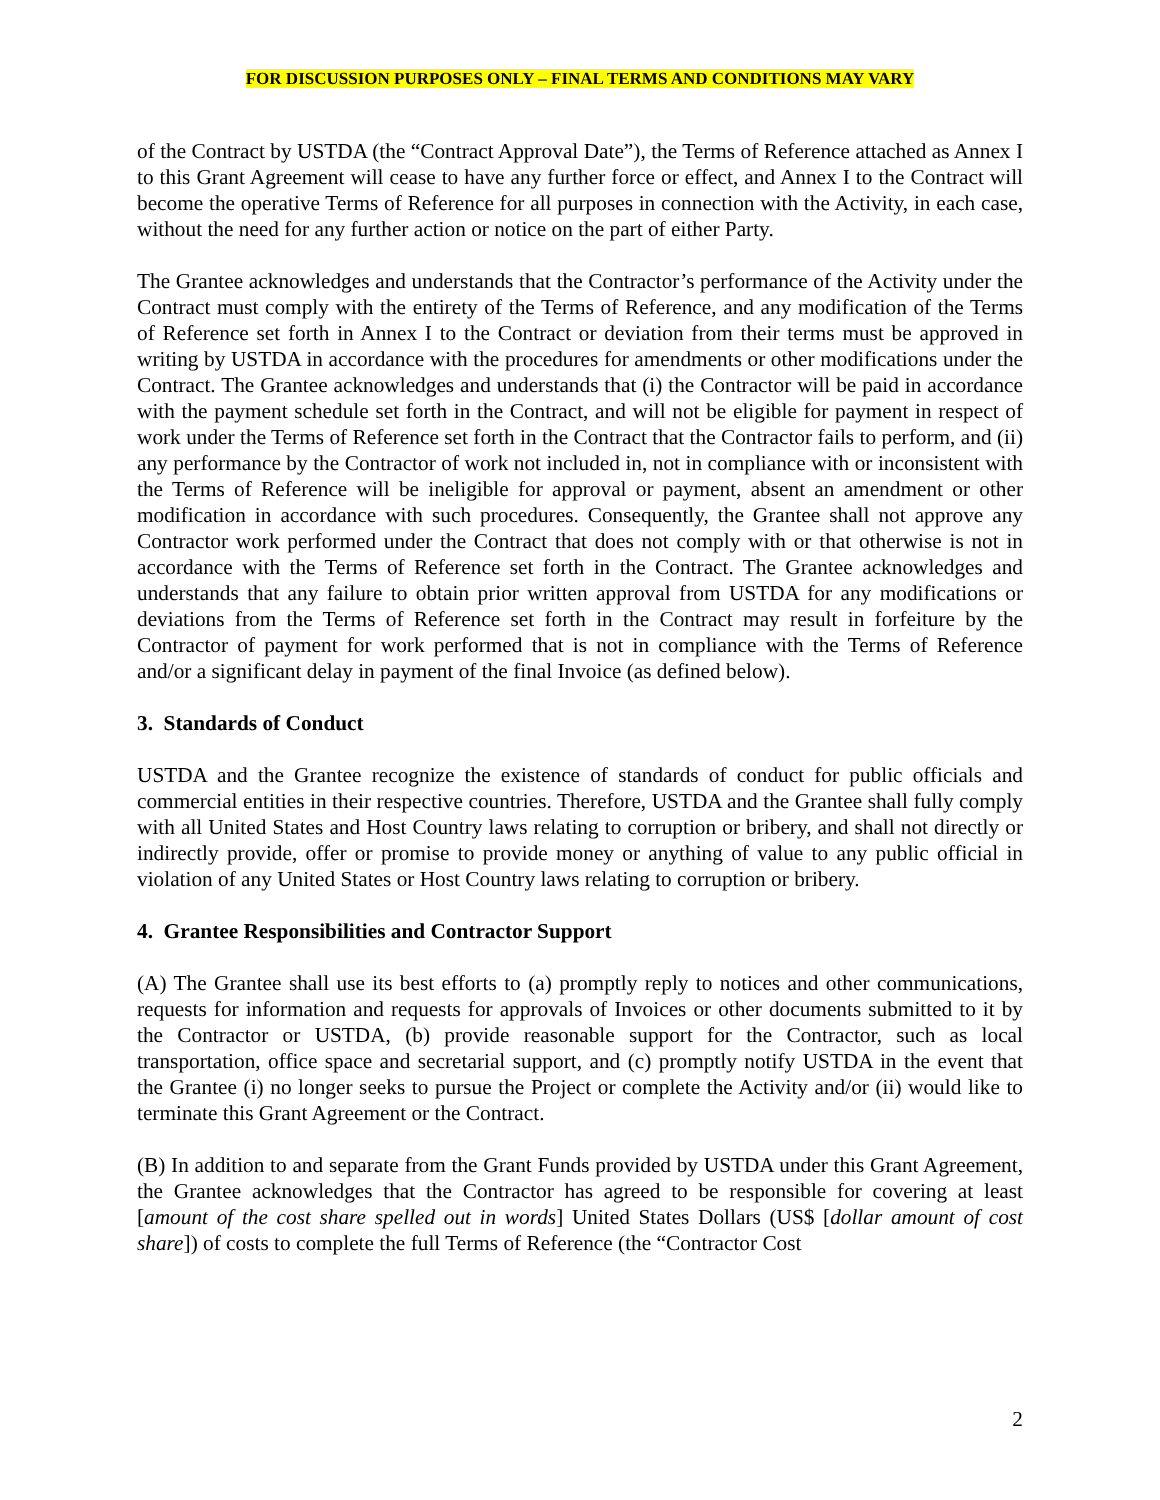FOR DISCUSSION PURPOSES ONLY – FINAL TERMS AND CONDITIONS MAY VARY
of the Contract by USTDA (the “Contract Approval Date”), the Terms of Reference attached as Annex I to this Grant Agreement will cease to have any further force or effect, and Annex I to the Contract will become the operative Terms of Reference for all purposes in connection with the Activity, in each case, without the need for any further action or notice on the part of either Party.
The Grantee acknowledges and understands that the Contractor’s performance of the Activity under the Contract must comply with the entirety of the Terms of Reference, and any modification of the Terms of Reference set forth in Annex I to the Contract or deviation from their terms must be approved in writing by USTDA in accordance with the procedures for amendments or other modifications under the Contract. The Grantee acknowledges and understands that (i) the Contractor will be paid in accordance with the payment schedule set forth in the Contract, and will not be eligible for payment in respect of work under the Terms of Reference set forth in the Contract that the Contractor fails to perform, and (ii) any performance by the Contractor of work not included in, not in compliance with or inconsistent with the Terms of Reference will be ineligible for approval or payment, absent an amendment or other modification in accordance with such procedures. Consequently, the Grantee shall not approve any Contractor work performed under the Contract that does not comply with or that otherwise is not in accordance with the Terms of Reference set forth in the Contract. The Grantee acknowledges and understands that any failure to obtain prior written approval from USTDA for any modifications or deviations from the Terms of Reference set forth in the Contract may result in forfeiture by the Contractor of payment for work performed that is not in compliance with the Terms of Reference and/or a significant delay in payment of the final Invoice (as defined below).
3. Standards of Conduct
USTDA and the Grantee recognize the existence of standards of conduct for public officials and commercial entities in their respective countries. Therefore, USTDA and the Grantee shall fully comply with all United States and Host Country laws relating to corruption or bribery, and shall not directly or indirectly provide, offer or promise to provide money or anything of value to any public official in violation of any United States or Host Country laws relating to corruption or bribery.
4. Grantee Responsibilities and Contractor Support
(A) The Grantee shall use its best efforts to (a) promptly reply to notices and other communications, requests for information and requests for approvals of Invoices or other documents submitted to it by the Contractor or USTDA, (b) provide reasonable support for the Contractor, such as local transportation, office space and secretarial support, and (c) promptly notify USTDA in the event that the Grantee (i) no longer seeks to pursue the Project or complete the Activity and/or (ii) would like to terminate this Grant Agreement or the Contract.
(B) In addition to and separate from the Grant Funds provided by USTDA under this Grant Agreement, the Grantee acknowledges that the Contractor has agreed to be responsible for covering at least [amount of the cost share spelled out in words] United States Dollars (US$ [dollar amount of cost share]) of costs to complete the full Terms of Reference (the “Contractor Cost
2